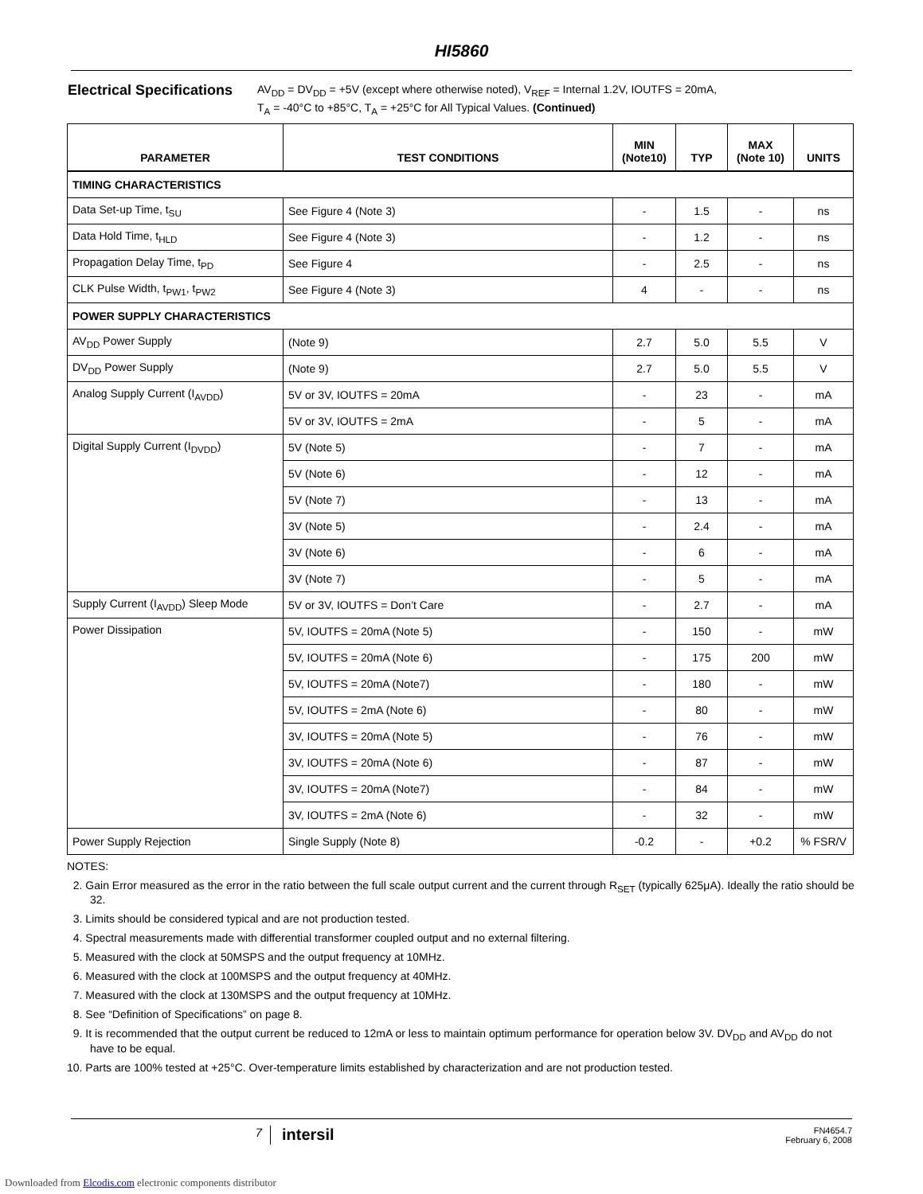HI5860
Electrical Specifications
AV<sub>DD</sub> = DV<sub>DD</sub> = +5V (except where otherwise noted), V<sub>REF</sub> = Internal 1.2V, IOUTFS = 20mA,
T<sub>A</sub> = -40°C to +85°C, T<sub>A</sub> = +25°C for All Typical Values. (Continued)
| PARAMETER | TEST CONDITIONS | MIN (Note10) | TYP | MAX (Note 10) | UNITS |
| --- | --- | --- | --- | --- | --- |
| TIMING CHARACTERISTICS | | | | | |
| Data Set-up Time, t<sub>SU</sub> | See Figure 4 (Note 3) | - | 1.5 | - | ns |
| Data Hold Time, t<sub>HLD</sub> | See Figure 4 (Note 3) | - | 1.2 | - | ns |
| Propagation Delay Time, t<sub>PD</sub> | See Figure 4 | - | 2.5 | - | ns |
| CLK Pulse Width, t<sub>PW1</sub>, t<sub>PW2</sub> | See Figure 4 (Note 3) | 4 | - | - | ns |
| POWER SUPPLY CHARACTERISTICS | | | | | |
| AV<sub>DD</sub> Power Supply | (Note 9) | 2.7 | 5.0 | 5.5 | V |
| DV<sub>DD</sub> Power Supply | (Note 9) | 2.7 | 5.0 | 5.5 | V |
| Analog Supply Current (I<sub>AVDD</sub>) | 5V or 3V, IOUTFS = 20mA | - | 23 | - | mA |
| | 5V or 3V, IOUTFS = 2mA | - | 5 | - | mA |
| Digital Supply Current (I<sub>DVDD</sub>) | 5V (Note 5) | - | 7 | - | mA |
| | 5V (Note 6) | - | 12 | - | mA |
| | 5V (Note 7) | - | 13 | - | mA |
| | 3V (Note 5) | - | 2.4 | - | mA |
| | 3V (Note 6) | - | 6 | - | mA |
| | 3V (Note 7) | - | 5 | - | mA |
| Supply Current (I<sub>AVDD</sub>) Sleep Mode | 5V or 3V, IOUTFS = Don’t Care | - | 2.7 | - | mA |
| Power Dissipation | 5V, IOUTFS = 20mA (Note 5) | - | 150 | - | mW |
| | 5V, IOUTFS = 20mA (Note 6) | - | 175 | 200 | mW |
| | 5V, IOUTFS = 20mA (Note7) | - | 180 | - | mW |
| | 5V, IOUTFS = 2mA (Note 6) | - | 80 | - | mW |
| | 3V, IOUTFS = 20mA (Note 5) | - | 76 | - | mW |
| | 3V, IOUTFS = 20mA (Note 6) | - | 87 | - | mW |
| | 3V, IOUTFS = 20mA (Note7) | - | 84 | - | mW |
| | 3V, IOUTFS = 2mA (Note 6) | - | 32 | - | mW |
| Power Supply Rejection | Single Supply (Note 8) | -0.2 | - | +0.2 | % FSR/V |
NOTES:
2. Gain Error measured as the error in the ratio between the full scale output current and the current through R<sub>SET</sub> (typically 625μA). Ideally the ratio should be 32.
3. Limits should be considered typical and are not production tested.
4. Spectral measurements made with differential transformer coupled output and no external filtering.
5. Measured with the clock at 50MSPS and the output frequency at 10MHz.
6. Measured with the clock at 100MSPS and the output frequency at 40MHz.
7. Measured with the clock at 130MSPS and the output frequency at 10MHz.
8. See “Definition of Specifications” on page 8.
9. It is recommended that the output current be reduced to 12mA or less to maintain optimum performance for operation below 3V. DV<sub>DD</sub> and AV<sub>DD</sub> do not have to be equal.
10. Parts are 100% tested at +25°C. Over-temperature limits established by characterization and are not production tested.
7
intersil
FN4654.7
February 6, 2008
Downloaded from Elcodis.com electronic components distributor